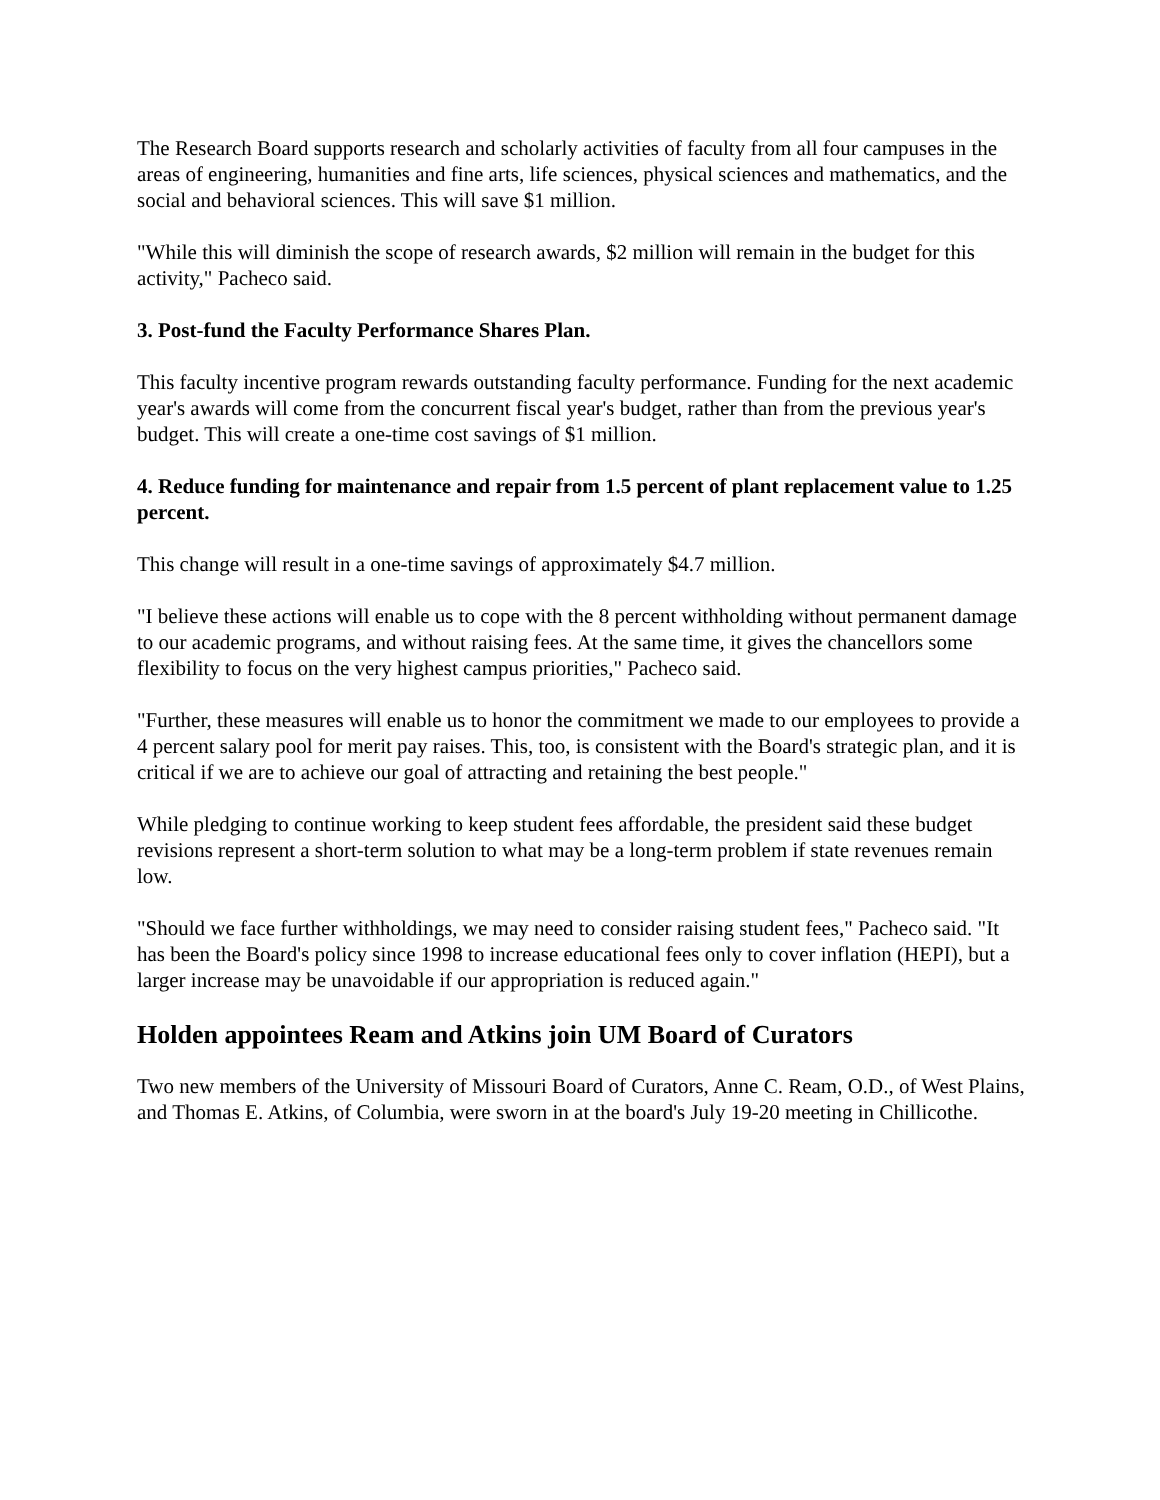The Research Board supports research and scholarly activities of faculty from all four campuses in the areas of engineering, humanities and fine arts, life sciences, physical sciences and mathematics, and the social and behavioral sciences. This will save $1 million.
"While this will diminish the scope of research awards, $2 million will remain in the budget for this activity," Pacheco said.
3. Post-fund the Faculty Performance Shares Plan.
This faculty incentive program rewards outstanding faculty performance. Funding for the next academic year's awards will come from the concurrent fiscal year's budget, rather than from the previous year's budget. This will create a one-time cost savings of $1 million.
4. Reduce funding for maintenance and repair from 1.5 percent of plant replacement value to 1.25 percent.
This change will result in a one-time savings of approximately $4.7 million.
"I believe these actions will enable us to cope with the 8 percent withholding without permanent damage to our academic programs, and without raising fees. At the same time, it gives the chancellors some flexibility to focus on the very highest campus priorities," Pacheco said.
"Further, these measures will enable us to honor the commitment we made to our employees to provide a 4 percent salary pool for merit pay raises. This, too, is consistent with the Board's strategic plan, and it is critical if we are to achieve our goal of attracting and retaining the best people."
While pledging to continue working to keep student fees affordable, the president said these budget revisions represent a short-term solution to what may be a long-term problem if state revenues remain low.
"Should we face further withholdings, we may need to consider raising student fees," Pacheco said. "It has been the Board's policy since 1998 to increase educational fees only to cover inflation (HEPI), but a larger increase may be unavoidable if our appropriation is reduced again."
Holden appointees Ream and Atkins join UM Board of Curators
Two new members of the University of Missouri Board of Curators, Anne C. Ream, O.D., of West Plains, and Thomas E. Atkins, of Columbia, were sworn in at the board's July 19-20 meeting in Chillicothe.